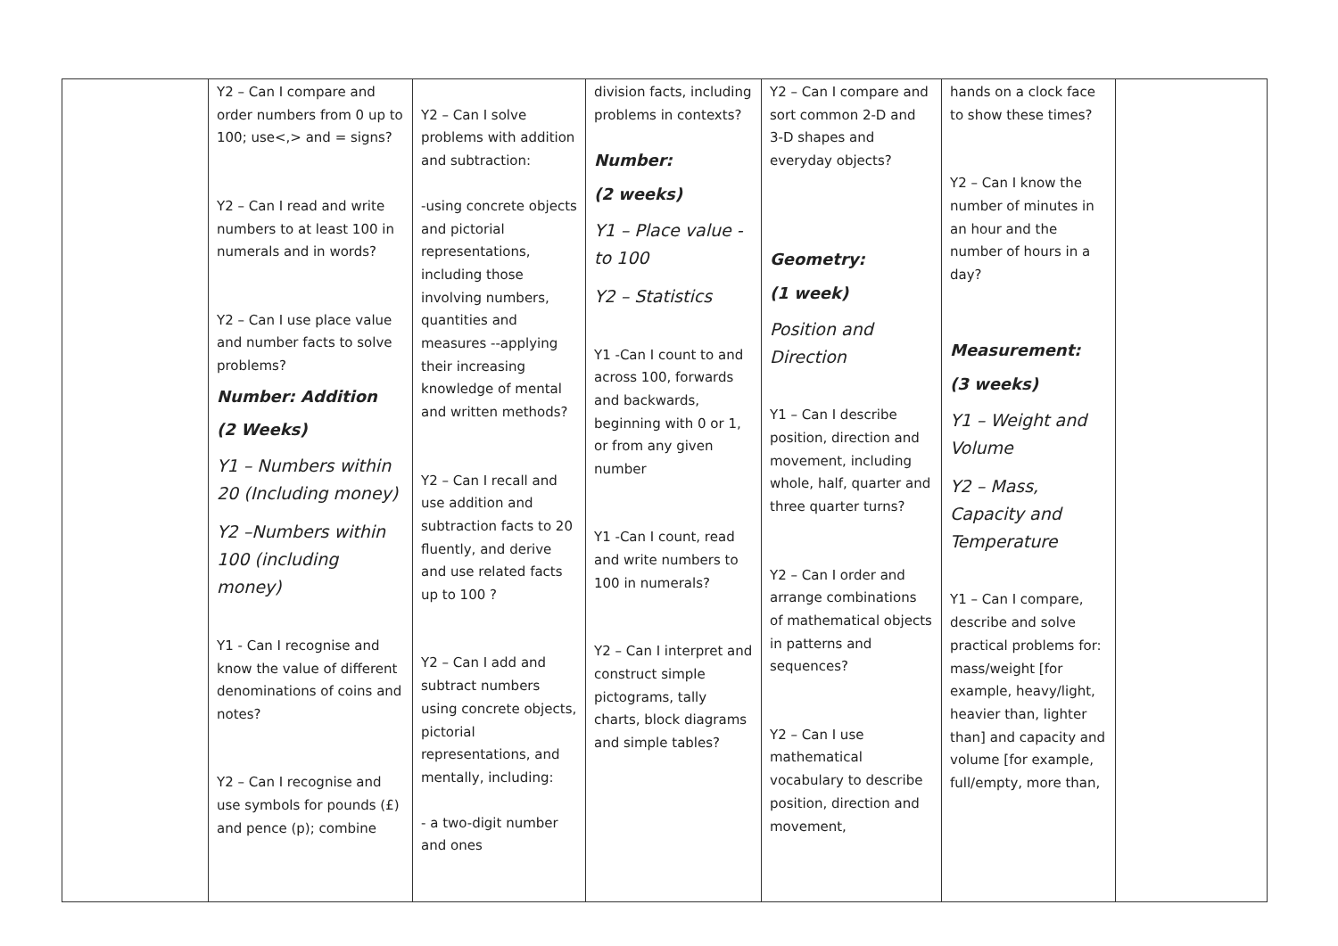| | Y2 – Can I compare and order numbers from 0 up to 100; use<,> and = signs? Y2 – Can I read and write numbers to at least 100 in numerals and in words? Y2 – Can I use place value and number facts to solve problems? Number: Addition (2 Weeks) Y1 – Numbers within 20 (Including money) Y2 –Numbers within 100 (including money) Y1 - Can I recognise and know the value of different denominations of coins and notes? Y2 – Can I recognise and use symbols for pounds (£) and pence (p); combine | Y2 – Can I solve problems with addition and subtraction: -using concrete objects and pictorial representations, including those involving numbers, quantities and measures --applying their increasing knowledge of mental and written methods? Y2 – Can I recall and use addition and subtraction facts to 20 fluently, and derive and use related facts up to 100 ? Y2 – Can I add and subtract numbers using concrete objects, pictorial representations, and mentally, including: - a two-digit number and ones | division facts, including problems in contexts? Number: (2 weeks) Y1 – Place value -to 100 Y2 – Statistics Y1 -Can I count to and across 100, forwards and backwards, beginning with 0 or 1, or from any given number Y1 -Can I count, read and write numbers to 100 in numerals? Y2 – Can I interpret and construct simple pictograms, tally charts, block diagrams and simple tables? | Y2 – Can I compare and sort common 2-D and 3-D shapes and everyday objects? Geometry: (1 week) Position and Direction Y1 – Can I describe position, direction and movement, including whole, half, quarter and three quarter turns? Y2 – Can I order and arrange combinations of mathematical objects in patterns and sequences? Y2 – Can I use mathematical vocabulary to describe position, direction and movement, | hands on a clock face to show these times? Y2 – Can I know the number of minutes in an hour and the number of hours in a day? Measurement: (3 weeks) Y1 – Weight and Volume Y2 – Mass, Capacity and Temperature Y1 – Can I compare, describe and solve practical problems for: mass/weight [for example, heavy/light, heavier than, lighter than] and capacity and volume [for example, full/empty, more than, | |